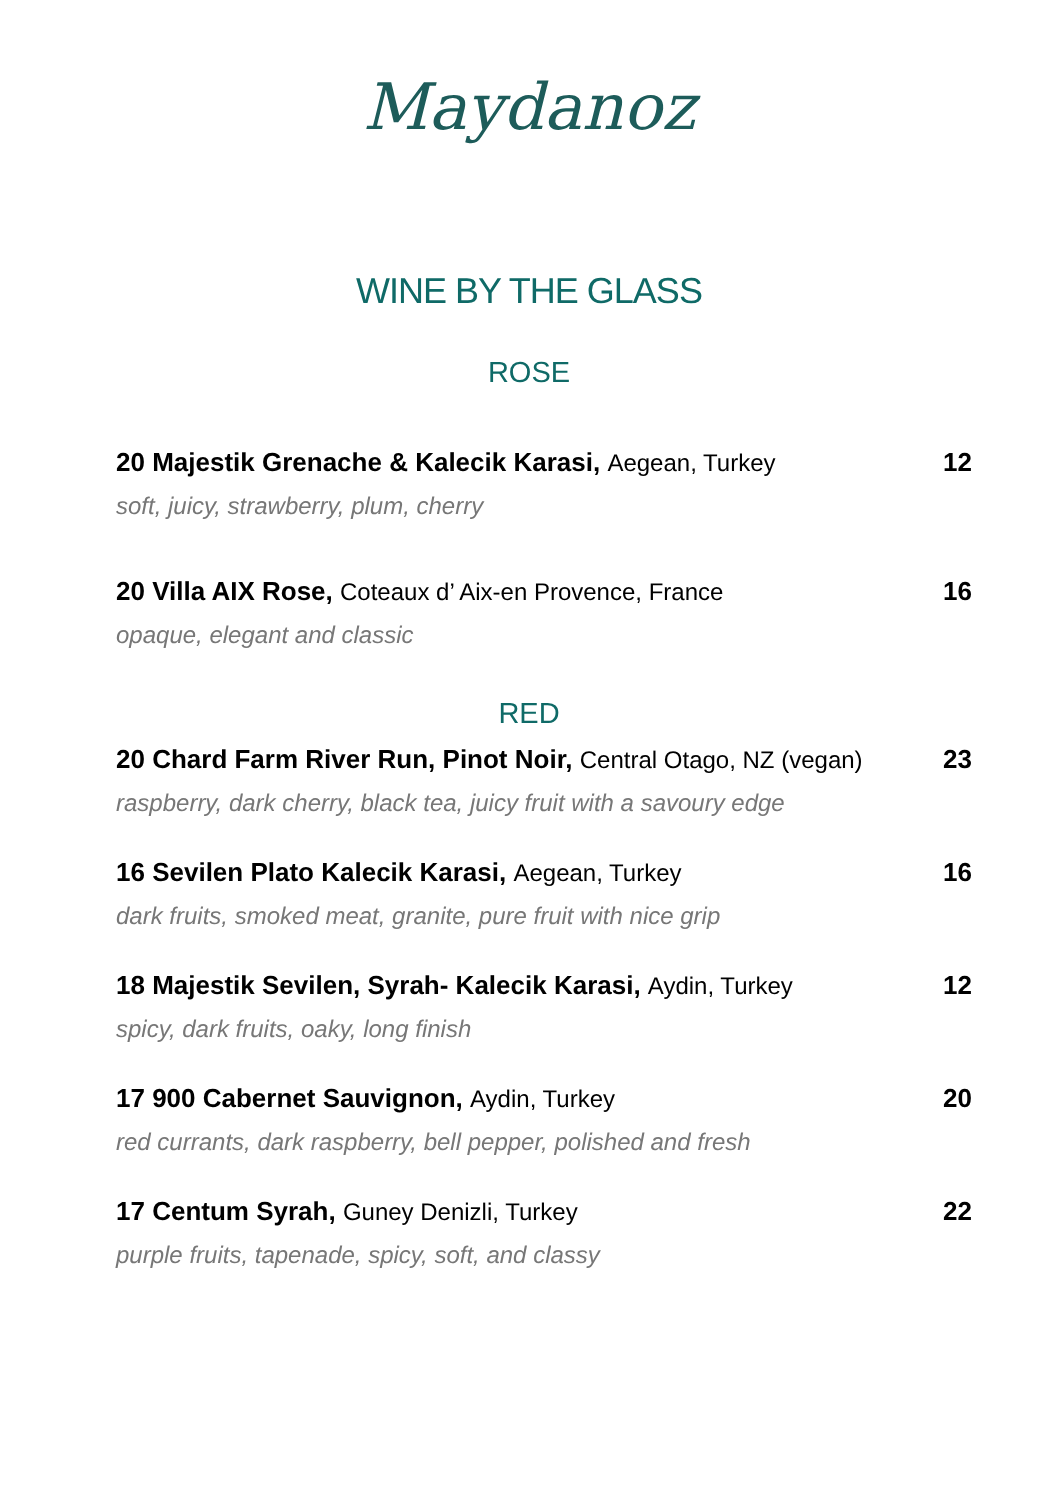Maydanoz
WINE BY THE GLASS
ROSE
20 Majestik Grenache & Kalecik Karasi, Aegean, Turkey
12
soft, juicy, strawberry, plum, cherry
20 Villa AIX Rose, Coteaux d’ Aix-en Provence, France
16
opaque, elegant and classic
RED
20 Chard Farm River Run, Pinot Noir, Central Otago, NZ (vegan)
23
raspberry, dark cherry, black tea, juicy fruit with a savoury edge
16 Sevilen Plato Kalecik Karasi, Aegean, Turkey
16
dark fruits, smoked meat, granite, pure fruit with nice grip
18 Majestik Sevilen, Syrah- Kalecik Karasi, Aydin, Turkey
12
spicy, dark fruits, oaky, long finish
17 900 Cabernet Sauvignon, Aydin, Turkey
20
red currants, dark raspberry, bell pepper, polished and fresh
17 Centum Syrah, Guney Denizli, Turkey
22
purple fruits, tapenade, spicy, soft, and classy